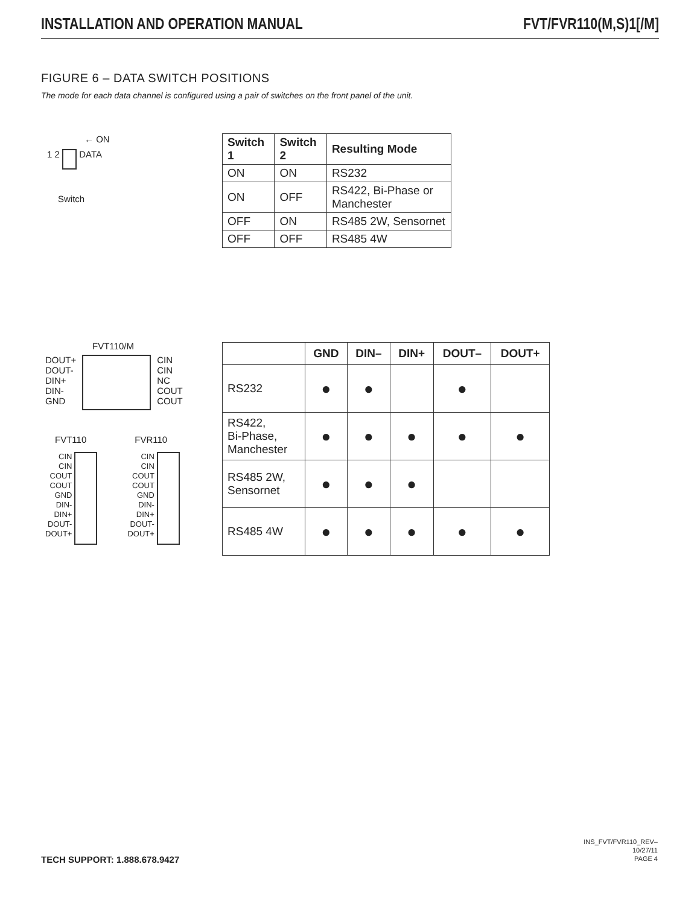INSTALLATION AND OPERATION MANUAL FVT/FVR110(M,S)1[/M]
FIGURE 6 – DATA SWITCH POSITIONS
The mode for each data channel is configured using a pair of switches on the front panel of the unit.
← ON
1 2 DATA
Switch
| Switch 1 | Switch 2 | Resulting Mode |
| --- | --- | --- |
| ON | ON | RS232 |
| ON | OFF | RS422, Bi-Phase or Manchester |
| OFF | ON | RS485 2W, Sensornet |
| OFF | OFF | RS485 4W |
FVT110/M
DOUT+
DOUT-
DIN+
DIN-
GND
CIN
CIN
NC
COUT
COUT
FVT110 FVR110
CIN
CIN
COUT
COUT
GND
DIN-
DIN+
DOUT-
DOUT+
CIN
CIN
COUT
COUT
GND
DIN-
DIN+
DOUT-
DOUT+
| | GND | DIN– | DIN+ | DOUT– | DOUT+ |
| --- | --- | --- | --- | --- | --- |
| RS232 | ● | ● | | ● | |
| RS422, Bi-Phase, Manchester | ● | ● | ● | ● | ● |
| RS485 2W, Sensornet | ● | ● | ● | | |
| RS485 4W | ● | ● | ● | ● | ● |
TECH SUPPORT: 1.888.678.9427
INS_FVT/FVR110_REV–
10/27/11
PAGE 4